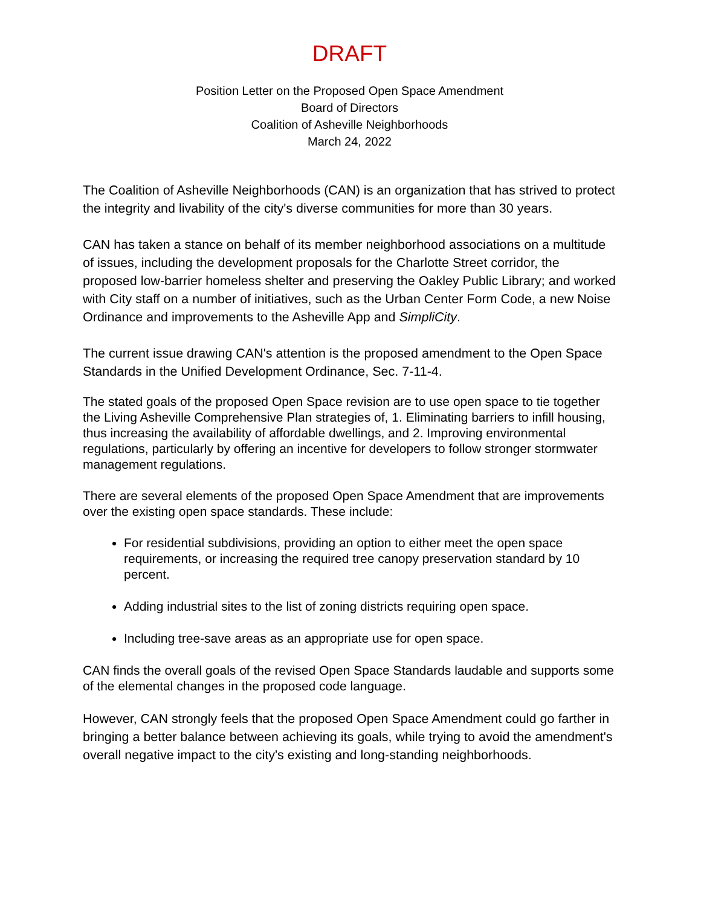DRAFT
Position Letter on the Proposed Open Space Amendment
Board of Directors
Coalition of Asheville Neighborhoods
March 24, 2022
The Coalition of Asheville Neighborhoods (CAN) is an organization that has strived to protect the integrity and livability of the city's diverse communities for more than 30 years.
CAN has taken a stance on behalf of its member neighborhood associations on a multitude of issues, including the development proposals for the Charlotte Street corridor, the proposed low-barrier homeless shelter and preserving the Oakley Public Library; and worked with City staff on a number of initiatives, such as the Urban Center Form Code, a new Noise Ordinance and improvements to the Asheville App and SimpliCity.
The current issue drawing CAN's attention is the proposed amendment to the Open Space Standards in the Unified Development Ordinance, Sec. 7-11-4.
The stated goals of the proposed Open Space revision are to use open space to tie together the Living Asheville Comprehensive Plan strategies of, 1. Eliminating barriers to infill housing, thus increasing the availability of affordable dwellings, and 2. Improving environmental regulations, particularly by offering an incentive for developers to follow stronger stormwater management regulations.
There are several elements of the proposed Open Space Amendment that are improvements over the existing open space standards. These include:
For residential subdivisions, providing an option to either meet the open space requirements, or increasing the required tree canopy preservation standard by 10 percent.
Adding industrial sites to the list of zoning districts requiring open space.
Including tree-save areas as an appropriate use for open space.
CAN finds the overall goals of the revised Open Space Standards laudable and supports some of the elemental changes in the proposed code language.
However, CAN strongly feels that the proposed Open Space Amendment could go farther in bringing a better balance between achieving its goals, while trying to avoid the amendment's overall negative impact to the city's existing and long-standing neighborhoods.